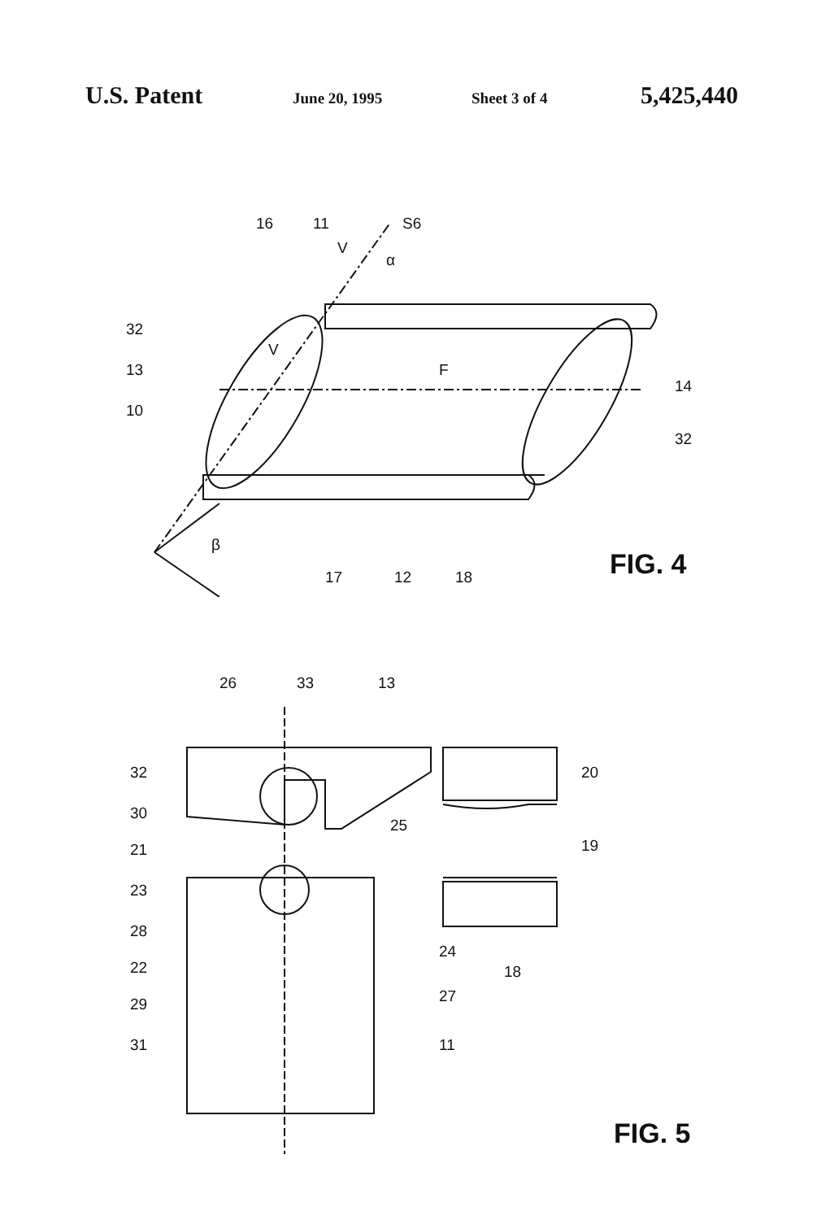U.S. Patent
June 20, 1995 Sheet 3 of 4
5,425,440
16 11 S6
V
α
32
V
13 F
14
10
32
β
17 12 18 FIG. 4
26 33 13
32 20
30
25
21 19
23
28
24
22 18
29 27
31 11
FIG. 5